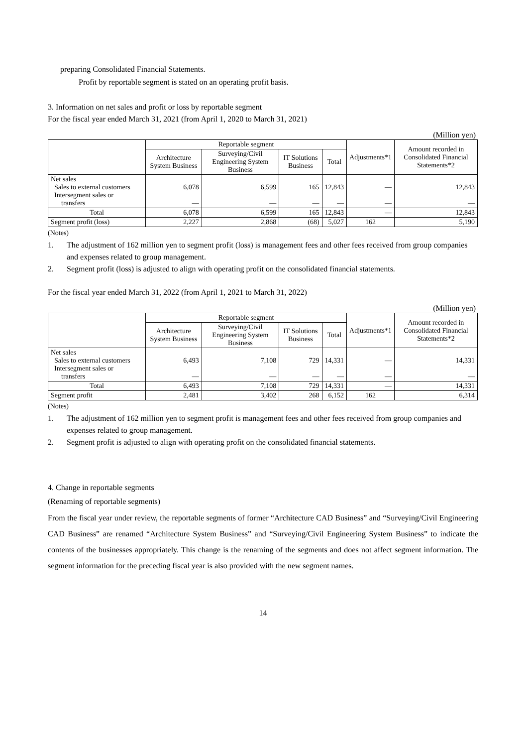preparing Consolidated Financial Statements.
Profit by reportable segment is stated on an operating profit basis.
3. Information on net sales and profit or loss by reportable segment
For the fiscal year ended March 31, 2021 (from April 1, 2020 to March 31, 2021)
(Million yen)
| | Reportable segment | | | | Adjustments*1 | Amount recorded in Consolidated Financial Statements*2 |
| --- | --- | --- | --- | --- | --- | --- |
| | Architecture System Business | Surveying/Civil Engineering System Business | IT Solutions Business | Total | | |
| Net sales Sales to external customers Intersegment sales or transfers | 6,078 ― | 6,599 ― | 165 ― | 12,843 ― | ― ― | 12,843 ― |
| Total | 6,078 | 6,599 | 165 | 12,843 | ― | 12,843 |
| Segment profit (loss) | 2,227 | 2,868 | (68) | 5,027 | 162 | 5,190 |
(Notes)
1. The adjustment of 162 million yen to segment profit (loss) is management fees and other fees received from group companies and expenses related to group management.
2. Segment profit (loss) is adjusted to align with operating profit on the consolidated financial statements.
For the fiscal year ended March 31, 2022 (from April 1, 2021 to March 31, 2022)
(Million yen)
| | Reportable segment | | | | Adjustments*1 | Amount recorded in Consolidated Financial Statements*2 |
| --- | --- | --- | --- | --- | --- | --- |
| | Architecture System Business | Surveying/Civil Engineering System Business | IT Solutions Business | Total | | |
| Net sales Sales to external customers Intersegment sales or transfers | 6,493 ― | 7,108 ― | 729 ― | 14,331 ― | ― ― | 14,331 ― |
| Total | 6,493 | 7,108 | 729 | 14,331 | ― | 14,331 |
| Segment profit | 2,481 | 3,402 | 268 | 6,152 | 162 | 6,314 |
(Notes)
1. The adjustment of 162 million yen to segment profit is management fees and other fees received from group companies and expenses related to group management.
2. Segment profit is adjusted to align with operating profit on the consolidated financial statements.
4. Change in reportable segments
(Renaming of reportable segments)
From the fiscal year under review, the reportable segments of former “Architecture CAD Business” and “Surveying/Civil Engineering CAD Business” are renamed “Architecture System Business” and “Surveying/Civil Engineering System Business” to indicate the contents of the businesses appropriately. This change is the renaming of the segments and does not affect segment information. The segment information for the preceding fiscal year is also provided with the new segment names.
14